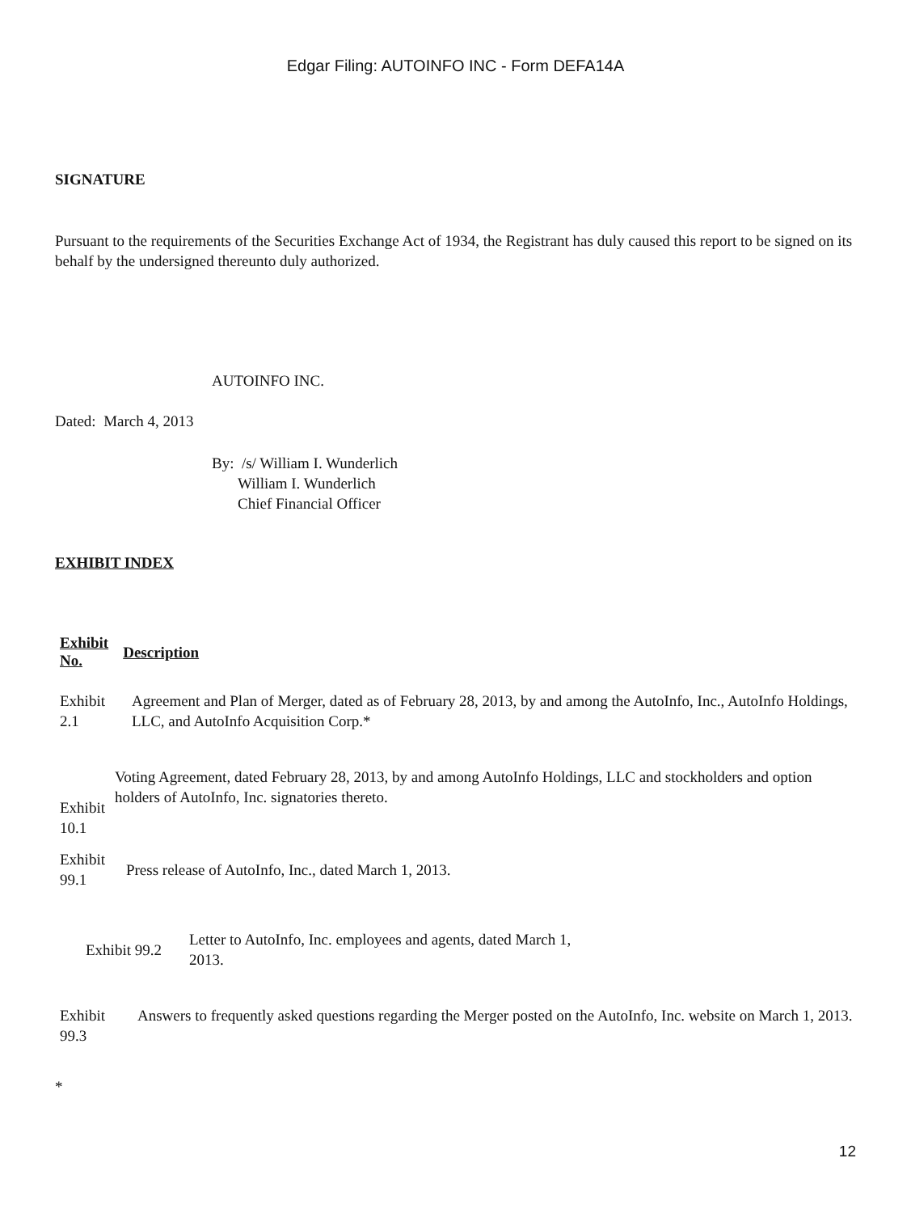Edgar Filing: AUTOINFO INC - Form DEFA14A
SIGNATURE
Pursuant to the requirements of the Securities Exchange Act of 1934, the Registrant has duly caused this report to be signed on its behalf by the undersigned thereunto duly authorized.
AUTOINFO INC.
Dated: March 4, 2013
By: /s/ William I. Wunderlich
William I. Wunderlich
Chief Financial Officer
EXHIBIT INDEX
| Exhibit No. | Description |
| Exhibit 2.1 | Agreement and Plan of Merger, dated as of February 28, 2013, by and among the AutoInfo, Inc., AutoInfo Holdings, LLC, and AutoInfo Acquisition Corp.* |
| Exhibit 10.1 | Voting Agreement, dated February 28, 2013, by and among AutoInfo Holdings, LLC and stockholders and option holders of AutoInfo, Inc. signatories thereto. |
| Exhibit 99.1 | Press release of AutoInfo, Inc., dated March 1, 2013. |
| Exhibit 99.2 | Letter to AutoInfo, Inc. employees and agents, dated March 1, 2013. |
| Exhibit 99.3 | Answers to frequently asked questions regarding the Merger posted on the AutoInfo, Inc. website on March 1, 2013. |
*
12